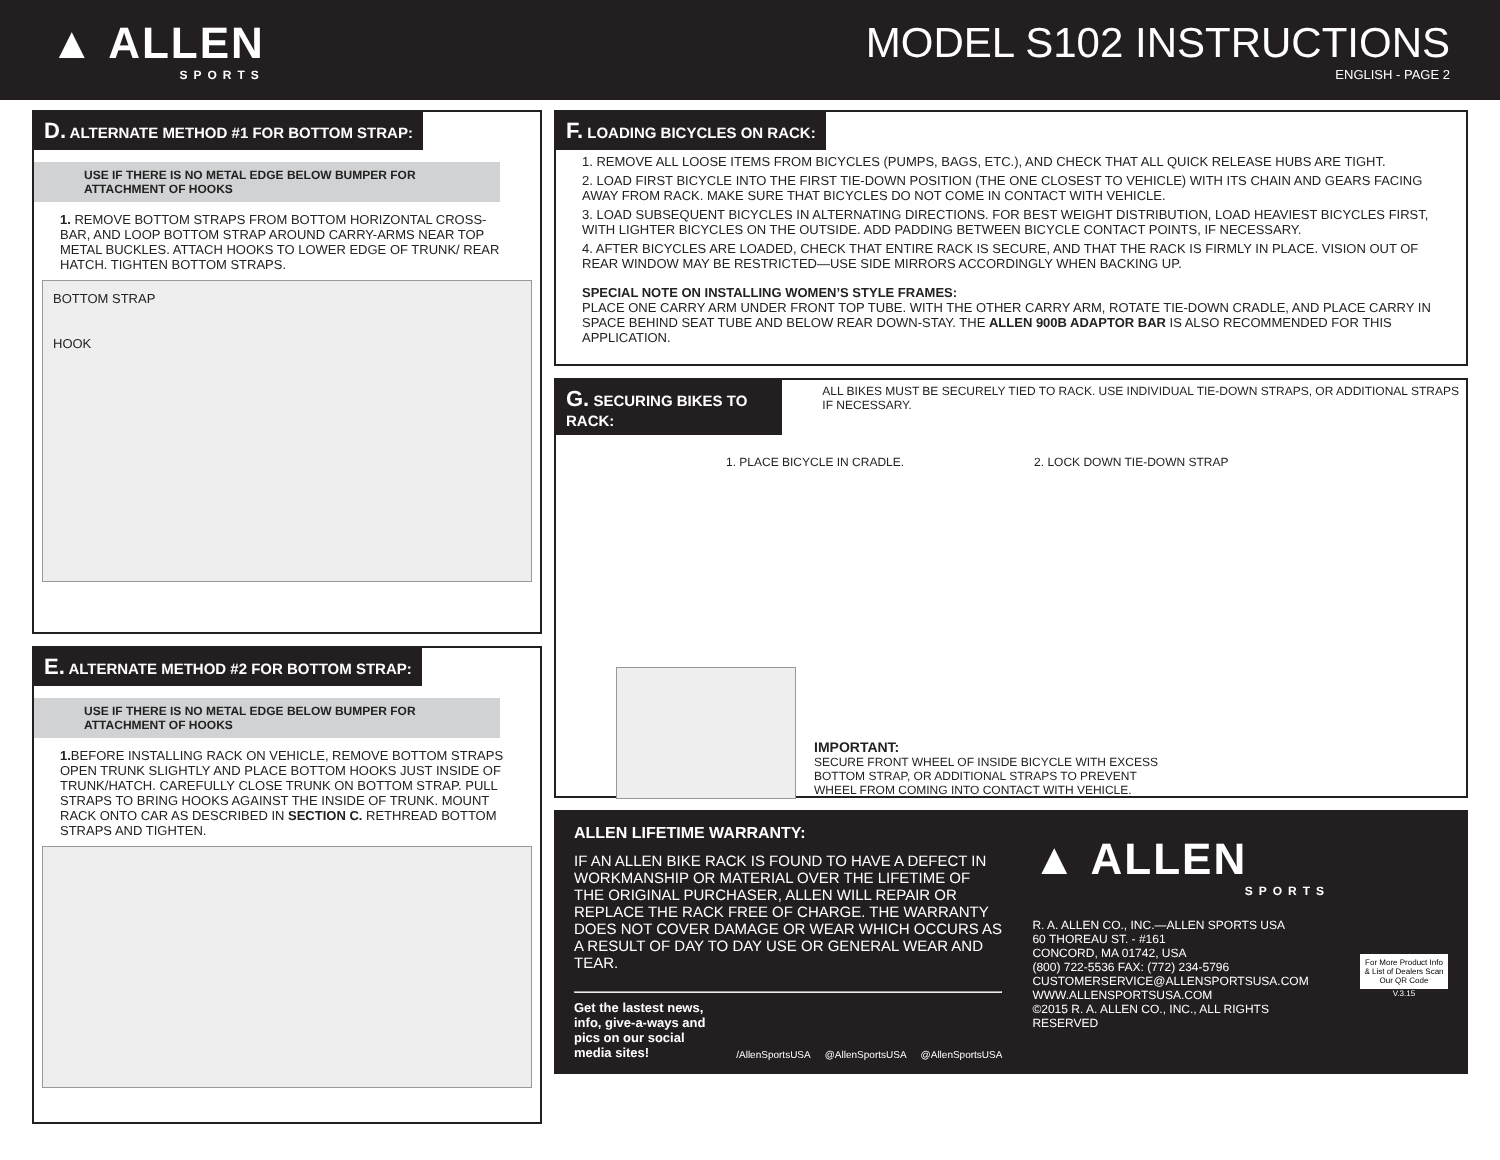▲ ALLEN
SPORTS
MODEL S102 INSTRUCTIONS
ENGLISH - PAGE 2
D. ALTERNATE METHOD #1 FOR BOTTOM STRAP:
USE IF THERE IS NO METAL EDGE BELOW BUMPER FOR ATTACHMENT OF HOOKS
1. REMOVE BOTTOM STRAPS FROM BOTTOM HORIZONTAL CROSS-BAR, AND LOOP BOTTOM STRAP AROUND CARRY-ARMS NEAR TOP METAL BUCKLES. ATTACH HOOKS TO LOWER EDGE OF TRUNK/ REAR HATCH. TIGHTEN BOTTOM STRAPS.
BOTTOM STRAP
HOOK
E. ALTERNATE METHOD #2 FOR BOTTOM STRAP:
USE IF THERE IS NO METAL EDGE BELOW BUMPER FOR ATTACHMENT OF HOOKS
1. BEFORE INSTALLING RACK ON VEHICLE, REMOVE BOTTOM STRAPS OPEN TRUNK SLIGHTLY AND PLACE BOTTOM HOOKS JUST INSIDE OF TRUNK/HATCH. CAREFULLY CLOSE TRUNK ON BOTTOM STRAP. PULL STRAPS TO BRING HOOKS AGAINST THE INSIDE OF TRUNK. MOUNT RACK ONTO CAR AS DESCRIBED IN SECTION C. RETHREAD BOTTOM STRAPS AND TIGHTEN.
F. LOADING BICYCLES ON RACK:
1. REMOVE ALL LOOSE ITEMS FROM BICYCLES (PUMPS, BAGS, ETC.), AND CHECK THAT ALL QUICK RELEASE HUBS ARE TIGHT.
2. LOAD FIRST BICYCLE INTO THE FIRST TIE-DOWN POSITION (THE ONE CLOSEST TO VEHICLE) WITH ITS CHAIN AND GEARS FACING AWAY FROM RACK. MAKE SURE THAT BICYCLES DO NOT COME IN CONTACT WITH VEHICLE.
3. LOAD SUBSEQUENT BICYCLES IN ALTERNATING DIRECTIONS. FOR BEST WEIGHT DISTRIBUTION, LOAD HEAVIEST BICYCLES FIRST, WITH LIGHTER BICYCLES ON THE OUTSIDE. ADD PADDING BETWEEN BICYCLE CONTACT POINTS, IF NECESSARY.
4. AFTER BICYCLES ARE LOADED, CHECK THAT ENTIRE RACK IS SECURE, AND THAT THE RACK IS FIRMLY IN PLACE. VISION OUT OF REAR WINDOW MAY BE RESTRICTED—USE SIDE MIRRORS ACCORDINGLY WHEN BACKING UP.
SPECIAL NOTE ON INSTALLING WOMEN’S STYLE FRAMES:
PLACE ONE CARRY ARM UNDER FRONT TOP TUBE. WITH THE OTHER CARRY ARM, ROTATE TIE-DOWN CRADLE, AND PLACE CARRY IN SPACE BEHIND SEAT TUBE AND BELOW REAR DOWN-STAY. THE ALLEN 900B ADAPTOR BAR IS ALSO RECOMMENDED FOR THIS APPLICATION.
G. SECURING BIKES TO RACK:
ALL BIKES MUST BE SECURELY TIED TO RACK. USE INDIVIDUAL TIE-DOWN STRAPS, OR ADDITIONAL STRAPS IF NECESSARY.
1. PLACE BICYCLE IN CRADLE. 2. LOCK DOWN TIE-DOWN STRAP
IMPORTANT:
SECURE FRONT WHEEL OF INSIDE BICYCLE WITH EXCESS
BOTTOM STRAP, OR ADDITIONAL STRAPS TO PREVENT
WHEEL FROM COMING INTO CONTACT WITH VEHICLE.
ALLEN LIFETIME WARRANTY:
IF AN ALLEN BIKE RACK IS FOUND TO HAVE A DEFECT IN WORKMANSHIP OR MATERIAL OVER THE LIFETIME OF THE ORIGINAL PURCHASER, ALLEN WILL REPAIR OR REPLACE THE RACK FREE OF CHARGE. THE WARRANTY DOES NOT COVER DAMAGE OR WEAR WHICH OCCURS AS A RESULT OF DAY TO DAY USE OR GENERAL WEAR AND TEAR.
Get the lastest news, info, give-a-ways and pics on our social media sites! /AllenSportsUSA @AllenSportsUSA @AllenSportsUSA
▲ ALLEN
SPORTS
R. A. ALLEN CO., INC.—ALLEN SPORTS USA
60 THOREAU ST. - #161
CONCORD, MA 01742, USA
(800) 722-5536 FAX: (772) 234-5796
CUSTOMERSERVICE@ALLENSPORTSUSA.COM
WWW.ALLENSPORTSUSA.COM
©2015 R. A. ALLEN CO., INC., ALL RIGHTS RESERVED
For More Product Info & List of Dealers Scan Our QR Code
V.3.15